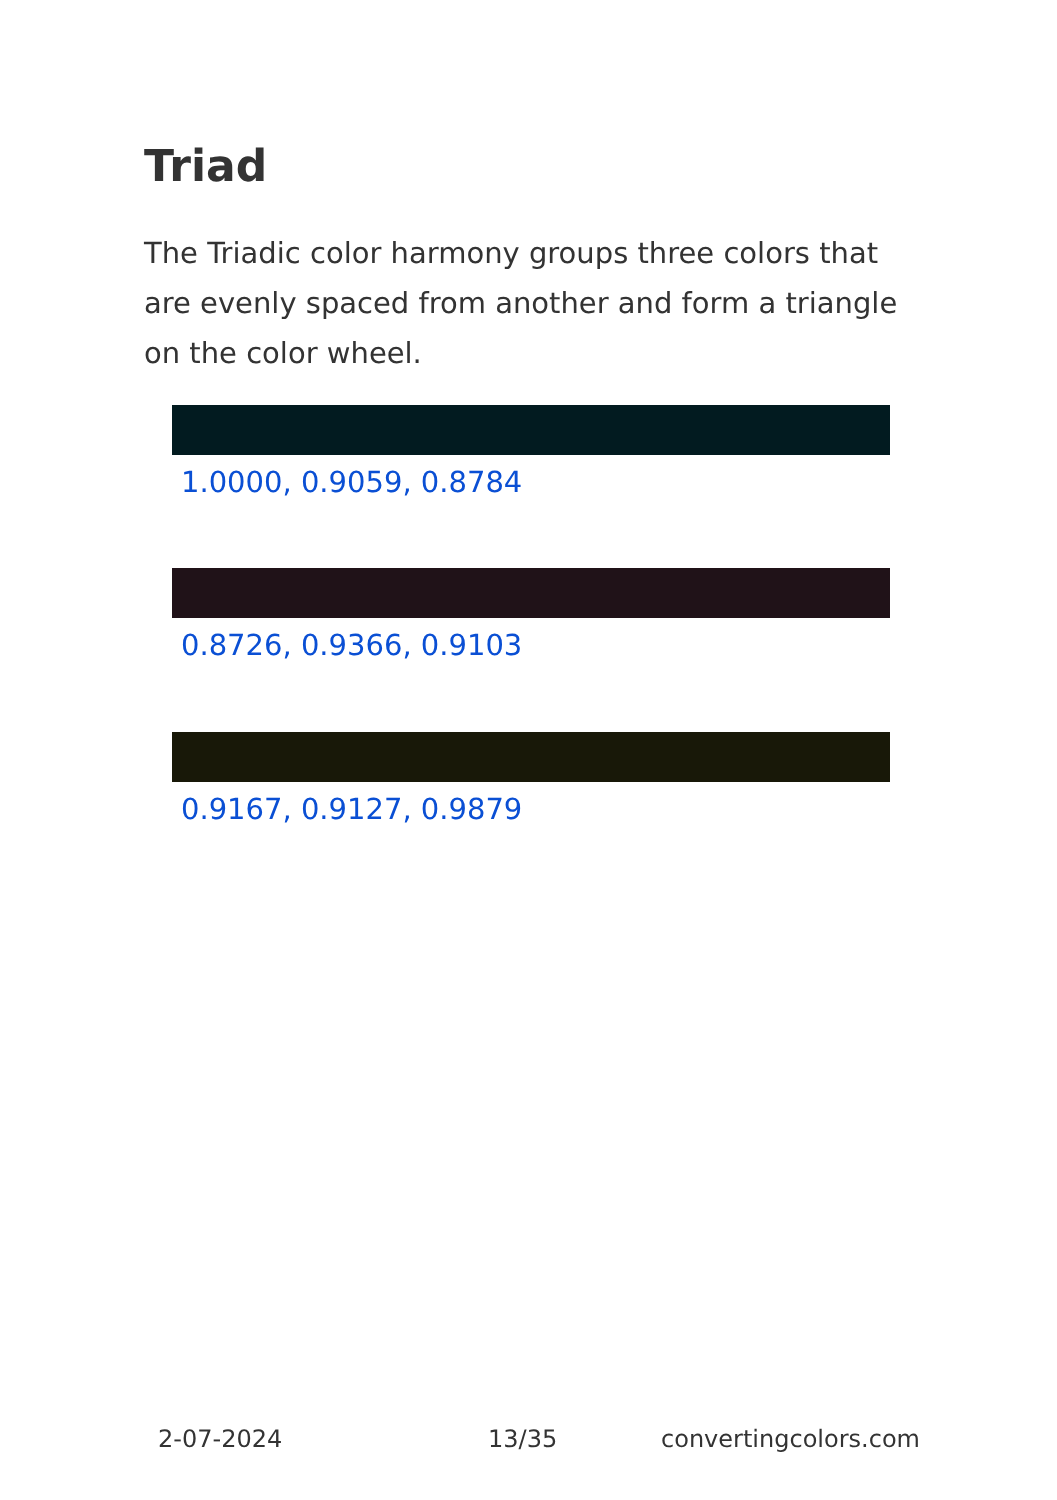Triad
The Triadic color harmony groups three colors that are evenly spaced from another and form a triangle on the color wheel.
1.0000, 0.9059, 0.8784
0.8726, 0.9366, 0.9103
0.9167, 0.9127, 0.9879
2-07-2024 13/35 convertingcolors.com